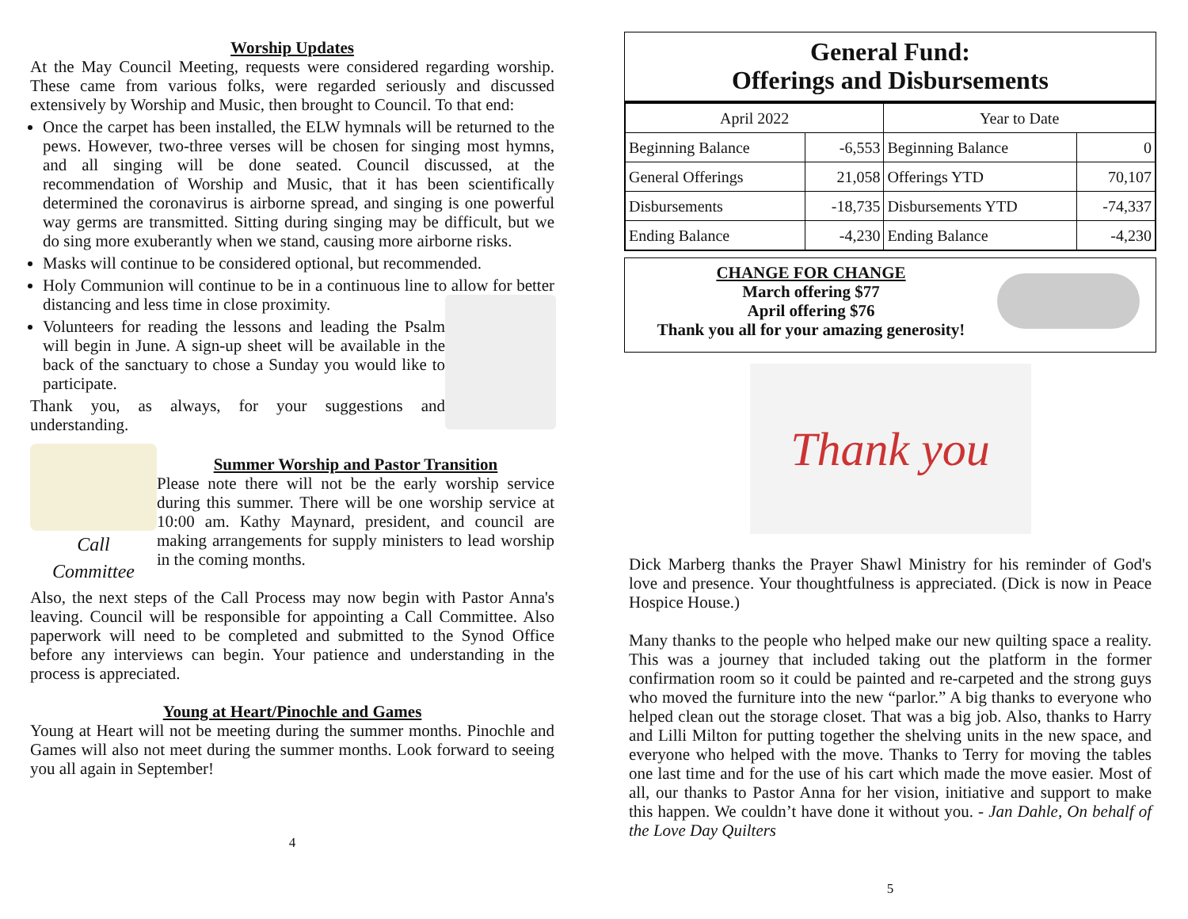Worship Updates
At the May Council Meeting, requests were considered regarding worship. These came from various folks, were regarded seriously and discussed extensively by Worship and Music, then brought to Council. To that end:
Once the carpet has been installed, the ELW hymnals will be returned to the pews. However, two-three verses will be chosen for singing most hymns, and all singing will be done seated. Council discussed, at the recommendation of Worship and Music, that it has been scientifically determined the coronavirus is airborne spread, and singing is one powerful way germs are transmitted. Sitting during singing may be difficult, but we do sing more exuberantly when we stand, causing more airborne risks.
Masks will continue to be considered optional, but recommended.
Holy Communion will continue to be in a continuous line to allow for better distancing and less time in close proximity.
Volunteers for reading the lessons and leading the Psalm will begin in June. A sign-up sheet will be available in the back of the sanctuary to chose a Sunday you would like to participate.
Thank you, as always, for your suggestions and understanding.
Call
Committee
Summer Worship and Pastor Transition
Please note there will not be the early worship service during this summer. There will be one worship service at 10:00 am. Kathy Maynard, president, and council are making arrangements for supply ministers to lead worship in the coming months.
Also, the next steps of the Call Process may now begin with Pastor Anna's leaving. Council will be responsible for appointing a Call Committee. Also paperwork will need to be completed and submitted to the Synod Office before any interviews can begin. Your patience and understanding in the process is appreciated.
Young at Heart/Pinochle and Games
Young at Heart will not be meeting during the summer months. Pinochle and Games will also not meet during the summer months. Look forward to seeing you all again in September!
4
General Fund:
Offerings and Disbursements
| April 2022 | | Year to Date | |
| --- | --- | --- | --- |
| Beginning Balance | -6,553 | Beginning Balance | 0 |
| General Offerings | 21,058 | Offerings YTD | 70,107 |
| Disbursements | -18,735 | Disbursements YTD | -74,337 |
| Ending Balance | -4,230 | Ending Balance | -4,230 |
CHANGE FOR CHANGE
March offering $77
April offering $76
Thank you all for your amazing generosity!
Thank you
Dick Marberg thanks the Prayer Shawl Ministry for his reminder of God's love and presence. Your thoughtfulness is appreciated. (Dick is now in Peace Hospice House.)
Many thanks to the people who helped make our new quilting space a reality. This was a journey that included taking out the platform in the former confirmation room so it could be painted and re-carpeted and the strong guys who moved the furniture into the new “parlor.” A big thanks to everyone who helped clean out the storage closet. That was a big job. Also, thanks to Harry and Lilli Milton for putting together the shelving units in the new space, and everyone who helped with the move. Thanks to Terry for moving the tables one last time and for the use of his cart which made the move easier. Most of all, our thanks to Pastor Anna for her vision, initiative and support to make this happen. We couldn’t have done it without you. - Jan Dahle, On behalf of the Love Day Quilters
5